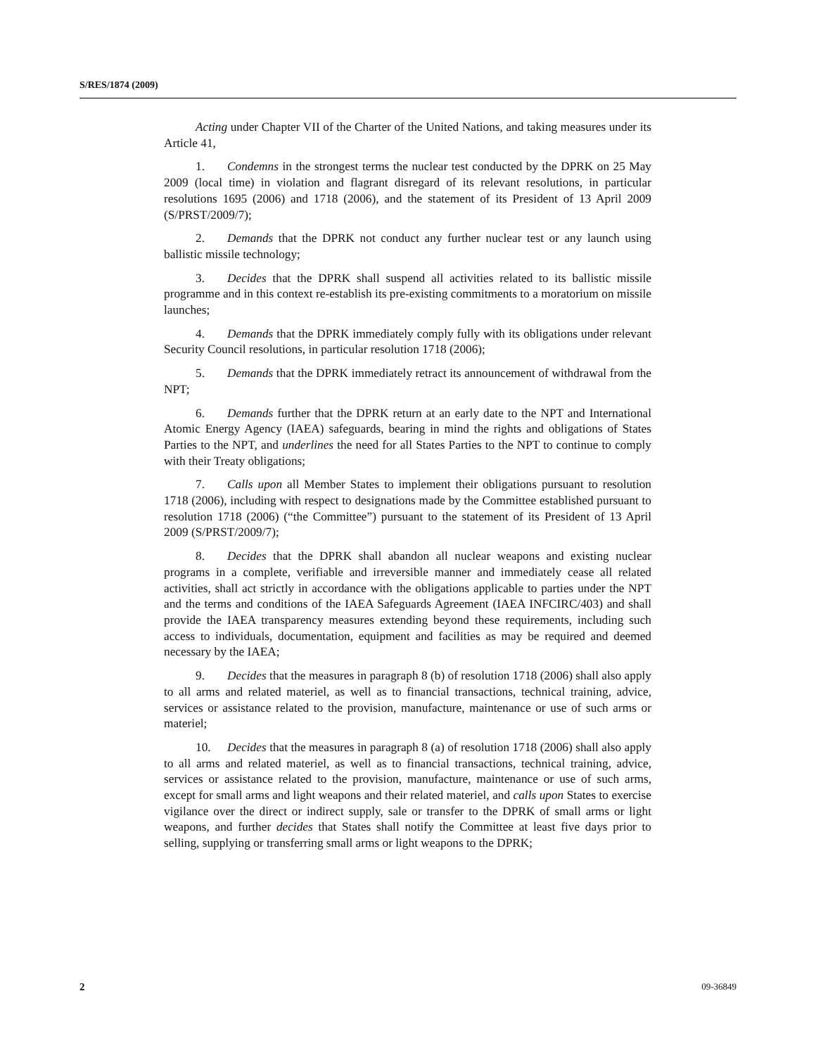S/RES/1874 (2009)
Acting under Chapter VII of the Charter of the United Nations, and taking measures under its Article 41,
1. Condemns in the strongest terms the nuclear test conducted by the DPRK on 25 May 2009 (local time) in violation and flagrant disregard of its relevant resolutions, in particular resolutions 1695 (2006) and 1718 (2006), and the statement of its President of 13 April 2009 (S/PRST/2009/7);
2. Demands that the DPRK not conduct any further nuclear test or any launch using ballistic missile technology;
3. Decides that the DPRK shall suspend all activities related to its ballistic missile programme and in this context re-establish its pre-existing commitments to a moratorium on missile launches;
4. Demands that the DPRK immediately comply fully with its obligations under relevant Security Council resolutions, in particular resolution 1718 (2006);
5. Demands that the DPRK immediately retract its announcement of withdrawal from the NPT;
6. Demands further that the DPRK return at an early date to the NPT and International Atomic Energy Agency (IAEA) safeguards, bearing in mind the rights and obligations of States Parties to the NPT, and underlines the need for all States Parties to the NPT to continue to comply with their Treaty obligations;
7. Calls upon all Member States to implement their obligations pursuant to resolution 1718 (2006), including with respect to designations made by the Committee established pursuant to resolution 1718 (2006) (“the Committee”) pursuant to the statement of its President of 13 April 2009 (S/PRST/2009/7);
8. Decides that the DPRK shall abandon all nuclear weapons and existing nuclear programs in a complete, verifiable and irreversible manner and immediately cease all related activities, shall act strictly in accordance with the obligations applicable to parties under the NPT and the terms and conditions of the IAEA Safeguards Agreement (IAEA INFCIRC/403) and shall provide the IAEA transparency measures extending beyond these requirements, including such access to individuals, documentation, equipment and facilities as may be required and deemed necessary by the IAEA;
9. Decides that the measures in paragraph 8 (b) of resolution 1718 (2006) shall also apply to all arms and related materiel, as well as to financial transactions, technical training, advice, services or assistance related to the provision, manufacture, maintenance or use of such arms or materiel;
10. Decides that the measures in paragraph 8 (a) of resolution 1718 (2006) shall also apply to all arms and related materiel, as well as to financial transactions, technical training, advice, services or assistance related to the provision, manufacture, maintenance or use of such arms, except for small arms and light weapons and their related materiel, and calls upon States to exercise vigilance over the direct or indirect supply, sale or transfer to the DPRK of small arms or light weapons, and further decides that States shall notify the Committee at least five days prior to selling, supplying or transferring small arms or light weapons to the DPRK;
2 09-36849